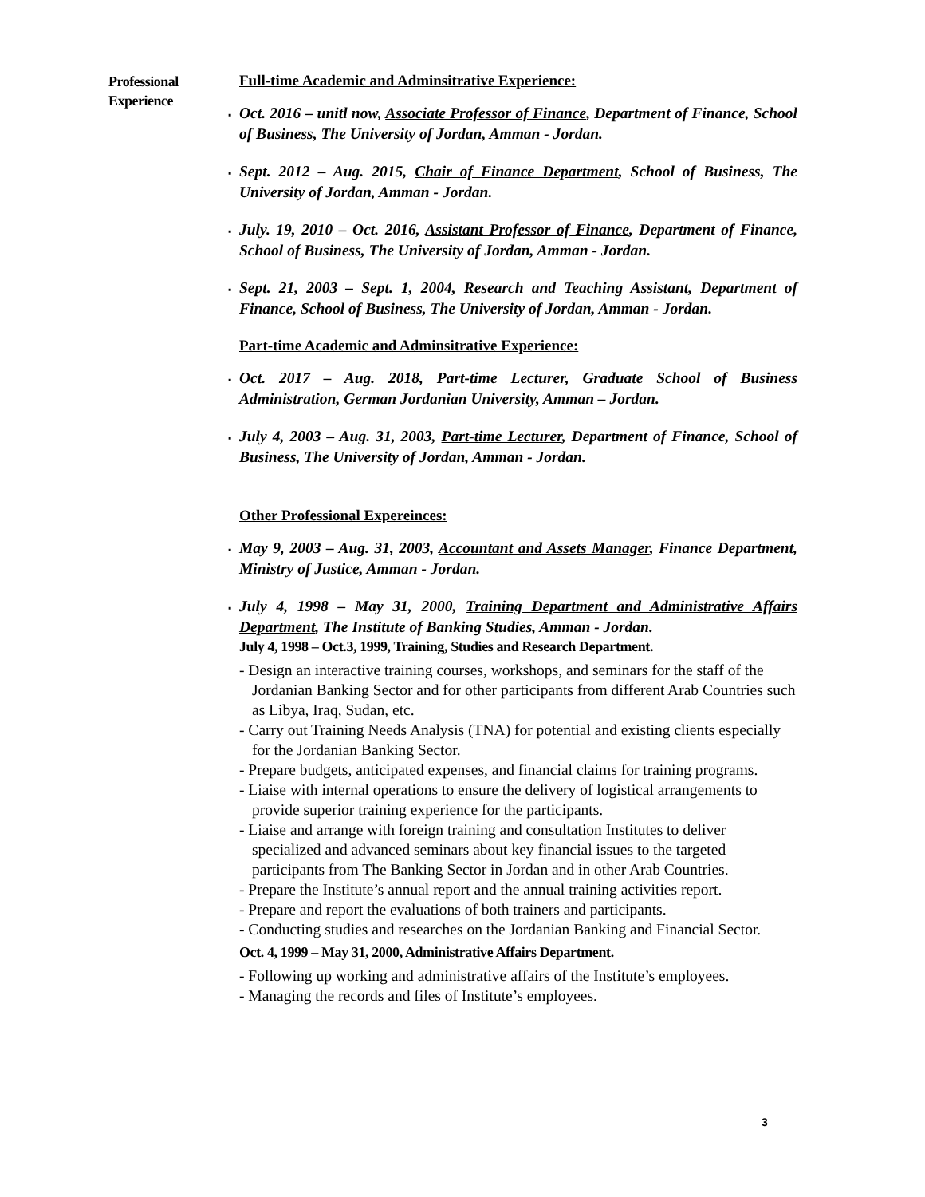Professional Experience
Full-time Academic and Adminsitrative Experience:
▪ Oct. 2016 – unitl now, Associate Professor of Finance, Department of Finance, School of Business, The University of Jordan, Amman - Jordan.
▪ Sept. 2012 – Aug. 2015, Chair of Finance Department, School of Business, The University of Jordan, Amman - Jordan.
▪ July. 19, 2010 – Oct. 2016, Assistant Professor of Finance, Department of Finance, School of Business, The University of Jordan, Amman - Jordan.
▪ Sept. 21, 2003 – Sept. 1, 2004, Research and Teaching Assistant, Department of Finance, School of Business, The University of Jordan, Amman - Jordan.
Part-time Academic and Adminsitrative Experience:
▪ Oct. 2017 – Aug. 2018, Part-time Lecturer, Graduate School of Business Administration, German Jordanian University, Amman – Jordan.
▪ July 4, 2003 – Aug. 31, 2003, Part-time Lecturer, Department of Finance, School of Business, The University of Jordan, Amman - Jordan.
Other Professional Expereinces:
▪ May 9, 2003 – Aug. 31, 2003, Accountant and Assets Manager, Finance Department, Ministry of Justice, Amman - Jordan.
▪ July 4, 1998 – May 31, 2000, Training Department and Administrative Affairs Department, The Institute of Banking Studies, Amman - Jordan.
July 4, 1998 – Oct.3, 1999, Training, Studies and Research Department.
- Design an interactive training courses, workshops, and seminars for the staff of the Jordanian Banking Sector and for other participants from different Arab Countries such as Libya, Iraq, Sudan, etc.
- Carry out Training Needs Analysis (TNA) for potential and existing clients especially for the Jordanian Banking Sector.
- Prepare budgets, anticipated expenses, and financial claims for training programs.
- Liaise with internal operations to ensure the delivery of logistical arrangements to provide superior training experience for the participants.
- Liaise and arrange with foreign training and consultation Institutes to deliver specialized and advanced seminars about key financial issues to the targeted participants from The Banking Sector in Jordan and in other Arab Countries.
- Prepare the Institute’s annual report and the annual training activities report.
- Prepare and report the evaluations of both trainers and participants.
- Conducting studies and researches on the Jordanian Banking and Financial Sector.
Oct. 4, 1999 – May 31, 2000, Administrative Affairs Department.
- Following up working and administrative affairs of the Institute’s employees.
- Managing the records and files of Institute’s employees.
3